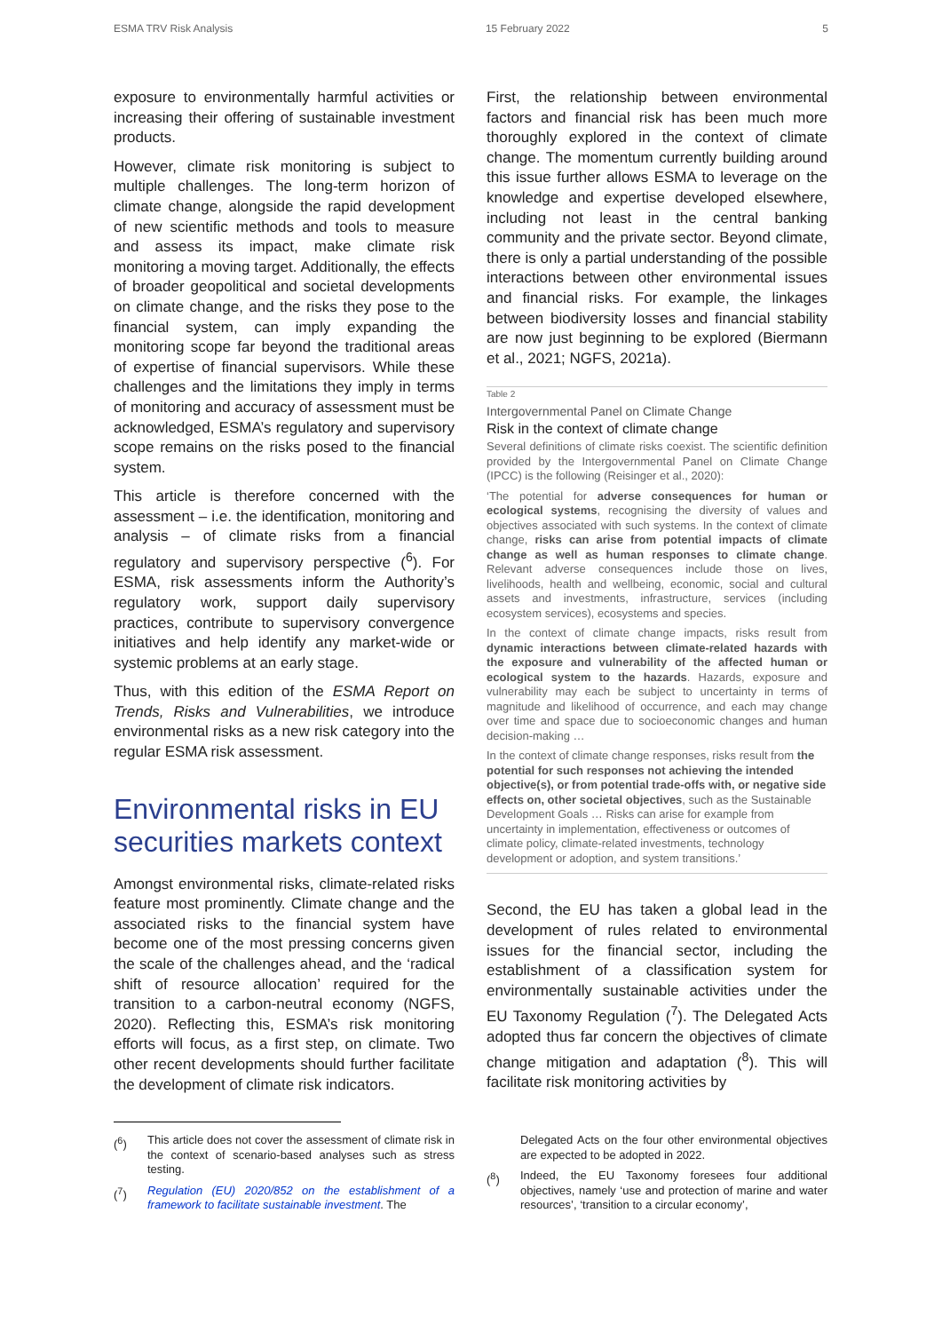ESMA TRV Risk Analysis 15 February 2022 5
exposure to environmentally harmful activities or increasing their offering of sustainable investment products.
However, climate risk monitoring is subject to multiple challenges. The long-term horizon of climate change, alongside the rapid development of new scientific methods and tools to measure and assess its impact, make climate risk monitoring a moving target. Additionally, the effects of broader geopolitical and societal developments on climate change, and the risks they pose to the financial system, can imply expanding the monitoring scope far beyond the traditional areas of expertise of financial supervisors. While these challenges and the limitations they imply in terms of monitoring and accuracy of assessment must be acknowledged, ESMA’s regulatory and supervisory scope remains on the risks posed to the financial system.
This article is therefore concerned with the assessment – i.e. the identification, monitoring and analysis – of climate risks from a financial regulatory and supervisory perspective (<sup>6</sup>). For ESMA, risk assessments inform the Authority’s regulatory work, support daily supervisory practices, contribute to supervisory convergence initiatives and help identify any market-wide or systemic problems at an early stage.
Thus, with this edition of the ESMA Report on Trends, Risks and Vulnerabilities, we introduce environmental risks as a new risk category into the regular ESMA risk assessment.
Environmental risks in EU securities markets context
Amongst environmental risks, climate-related risks feature most prominently. Climate change and the associated risks to the financial system have become one of the most pressing concerns given the scale of the challenges ahead, and the ‘radical shift of resource allocation’ required for the transition to a carbon-neutral economy (NGFS, 2020). Reflecting this, ESMA’s risk monitoring efforts will focus, as a first step, on climate. Two other recent developments should further facilitate the development of climate risk indicators.
First, the relationship between environmental factors and financial risk has been much more thoroughly explored in the context of climate change. The momentum currently building around this issue further allows ESMA to leverage on the knowledge and expertise developed elsewhere, including not least in the central banking community and the private sector. Beyond climate, there is only a partial understanding of the possible interactions between other environmental issues and financial risks. For example, the linkages between biodiversity losses and financial stability are now just beginning to be explored (Biermann et al., 2021; NGFS, 2021a).
Table 2
Intergovernmental Panel on Climate Change
Risk in the context of climate change
Several definitions of climate risks coexist. The scientific definition provided by the Intergovernmental Panel on Climate Change (IPCC) is the following (Reisinger et al., 2020):
‘The potential for adverse consequences for human or ecological systems, recognising the diversity of values and objectives associated with such systems. In the context of climate change, risks can arise from potential impacts of climate change as well as human responses to climate change. Relevant adverse consequences include those on lives, livelihoods, health and wellbeing, economic, social and cultural assets and investments, infrastructure, services (including ecosystem services), ecosystems and species.
In the context of climate change impacts, risks result from dynamic interactions between climate-related hazards with the exposure and vulnerability of the affected human or ecological system to the hazards. Hazards, exposure and vulnerability may each be subject to uncertainty in terms of magnitude and likelihood of occurrence, and each may change over time and space due to socioeconomic changes and human decision-making …
In the context of climate change responses, risks result from the potential for such responses not achieving the intended objective(s), or from potential trade-offs with, or negative side effects on, other societal objectives, such as the Sustainable Development Goals … Risks can arise for example from uncertainty in implementation, effectiveness or outcomes of climate policy, climate-related investments, technology development or adoption, and system transitions.’
Second, the EU has taken a global lead in the development of rules related to environmental issues for the financial sector, including the establishment of a classification system for environmentally sustainable activities under the EU Taxonomy Regulation (<sup>7</sup>). The Delegated Acts adopted thus far concern the objectives of climate change mitigation and adaptation (<sup>8</sup>). This will facilitate risk monitoring activities by
(<sup>6</sup>) This article does not cover the assessment of climate risk in the context of scenario-based analyses such as stress testing.
(<sup>7</sup>) Regulation (EU) 2020/852 on the establishment of a framework to facilitate sustainable investment. The
Delegated Acts on the four other environmental objectives are expected to be adopted in 2022.
(<sup>8</sup>) Indeed, the EU Taxonomy foresees four additional objectives, namely ‘use and protection of marine and water resources’, ‘transition to a circular economy’,